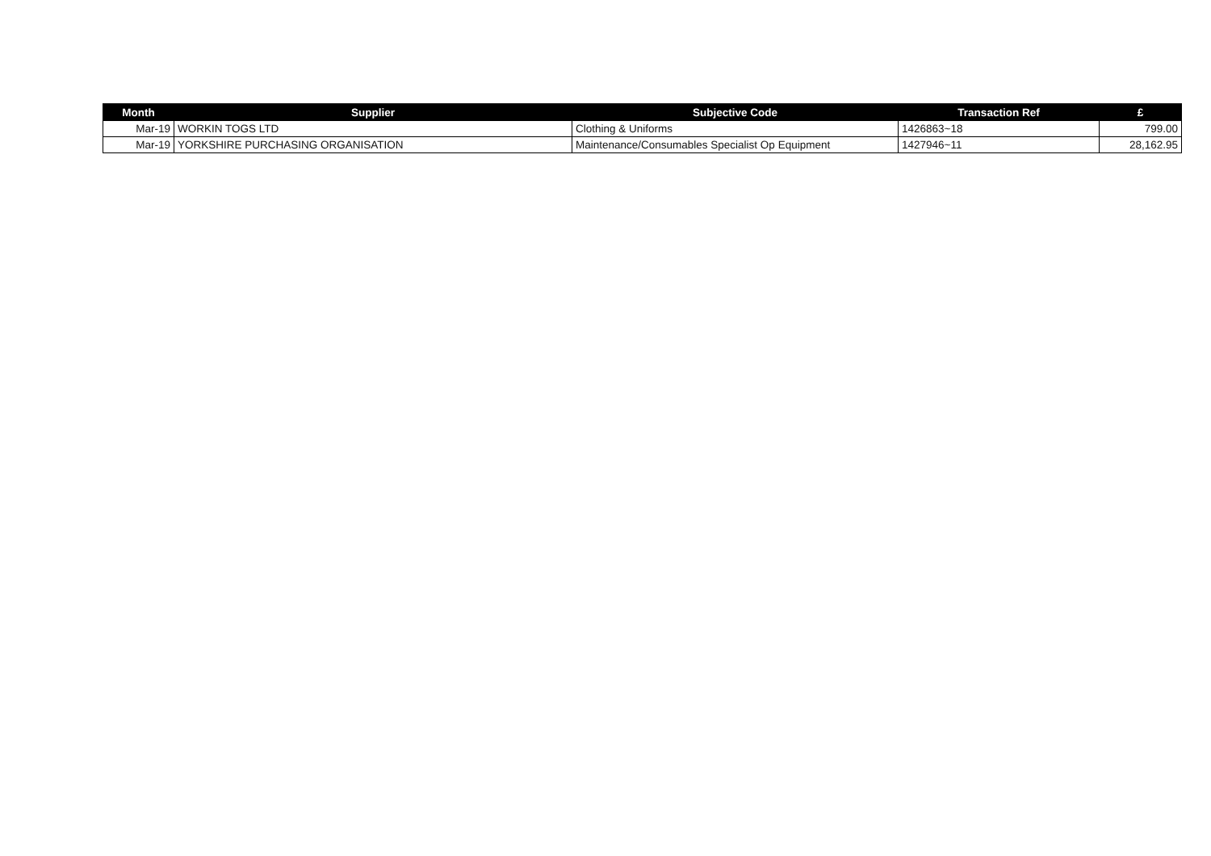| Month | Supplier | Subjective Code | Transaction Ref | £ |
| --- | --- | --- | --- | --- |
| Mar-19 | WORKIN TOGS LTD | Clothing & Uniforms | 1426863~18 | 799.00 |
| Mar-19 | YORKSHIRE PURCHASING ORGANISATION | Maintenance/Consumables Specialist Op Equipment | 1427946~11 | 28,162.95 |